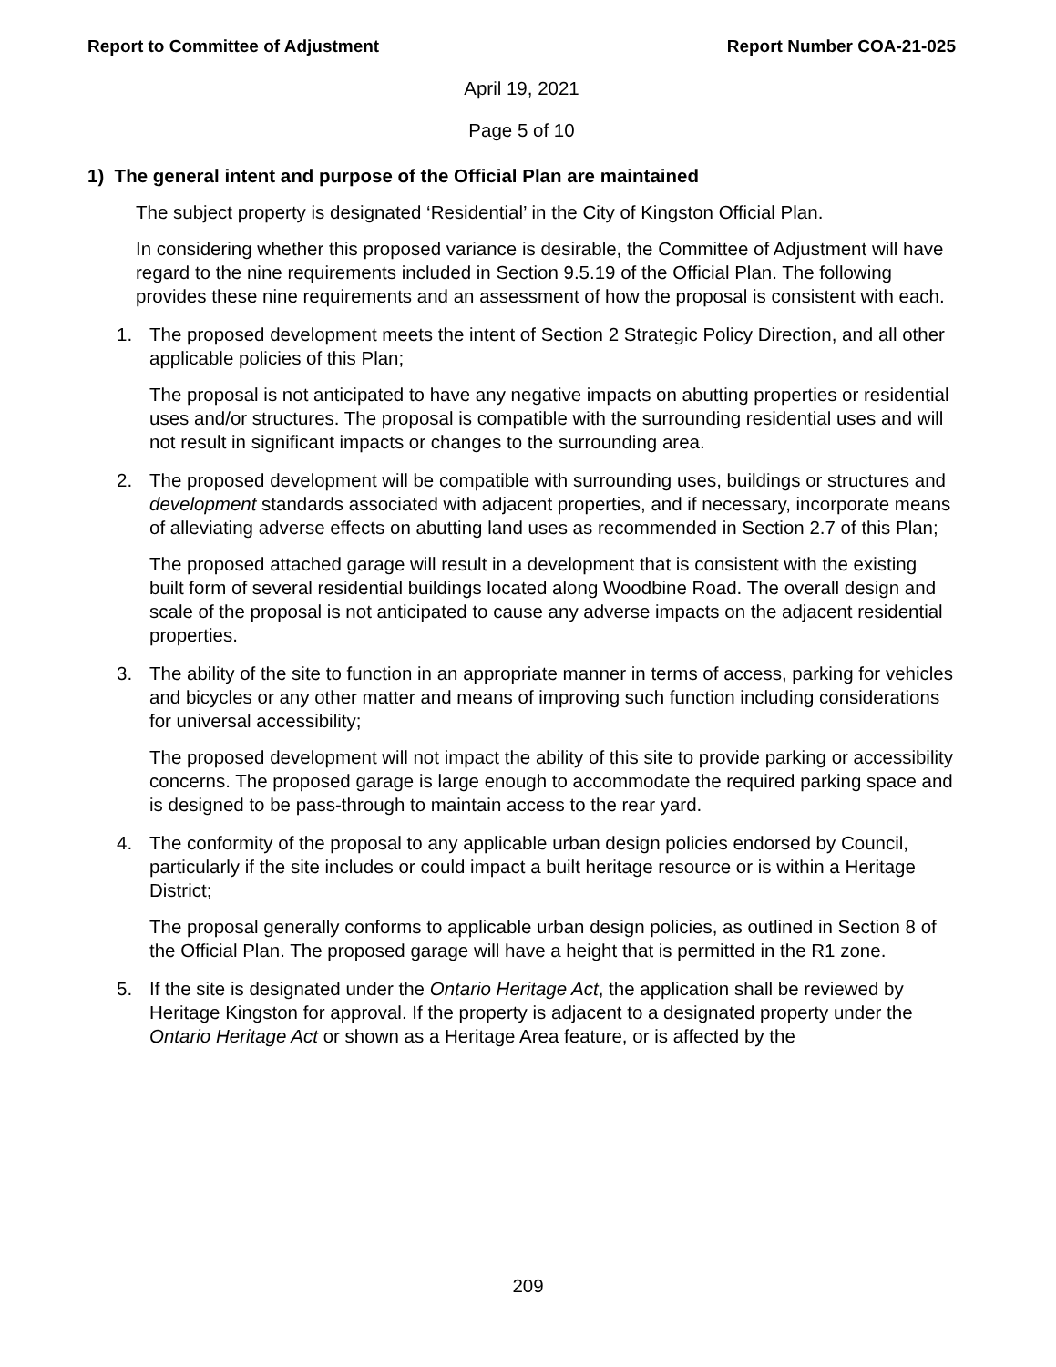Report to Committee of Adjustment Report Number COA-21-025
April 19, 2021
Page 5 of 10
1) The general intent and purpose of the Official Plan are maintained
The subject property is designated ‘Residential’ in the City of Kingston Official Plan.
In considering whether this proposed variance is desirable, the Committee of Adjustment will have regard to the nine requirements included in Section 9.5.19 of the Official Plan. The following provides these nine requirements and an assessment of how the proposal is consistent with each.
1. The proposed development meets the intent of Section 2 Strategic Policy Direction, and all other applicable policies of this Plan;
The proposal is not anticipated to have any negative impacts on abutting properties or residential uses and/or structures. The proposal is compatible with the surrounding residential uses and will not result in significant impacts or changes to the surrounding area.
2. The proposed development will be compatible with surrounding uses, buildings or structures and development standards associated with adjacent properties, and if necessary, incorporate means of alleviating adverse effects on abutting land uses as recommended in Section 2.7 of this Plan;
The proposed attached garage will result in a development that is consistent with the existing built form of several residential buildings located along Woodbine Road. The overall design and scale of the proposal is not anticipated to cause any adverse impacts on the adjacent residential properties.
3. The ability of the site to function in an appropriate manner in terms of access, parking for vehicles and bicycles or any other matter and means of improving such function including considerations for universal accessibility;
The proposed development will not impact the ability of this site to provide parking or accessibility concerns. The proposed garage is large enough to accommodate the required parking space and is designed to be pass-through to maintain access to the rear yard.
4. The conformity of the proposal to any applicable urban design policies endorsed by Council, particularly if the site includes or could impact a built heritage resource or is within a Heritage District;
The proposal generally conforms to applicable urban design policies, as outlined in Section 8 of the Official Plan. The proposed garage will have a height that is permitted in the R1 zone.
5. If the site is designated under the Ontario Heritage Act, the application shall be reviewed by Heritage Kingston for approval. If the property is adjacent to a designated property under the Ontario Heritage Act or shown as a Heritage Area feature, or is affected by the
209